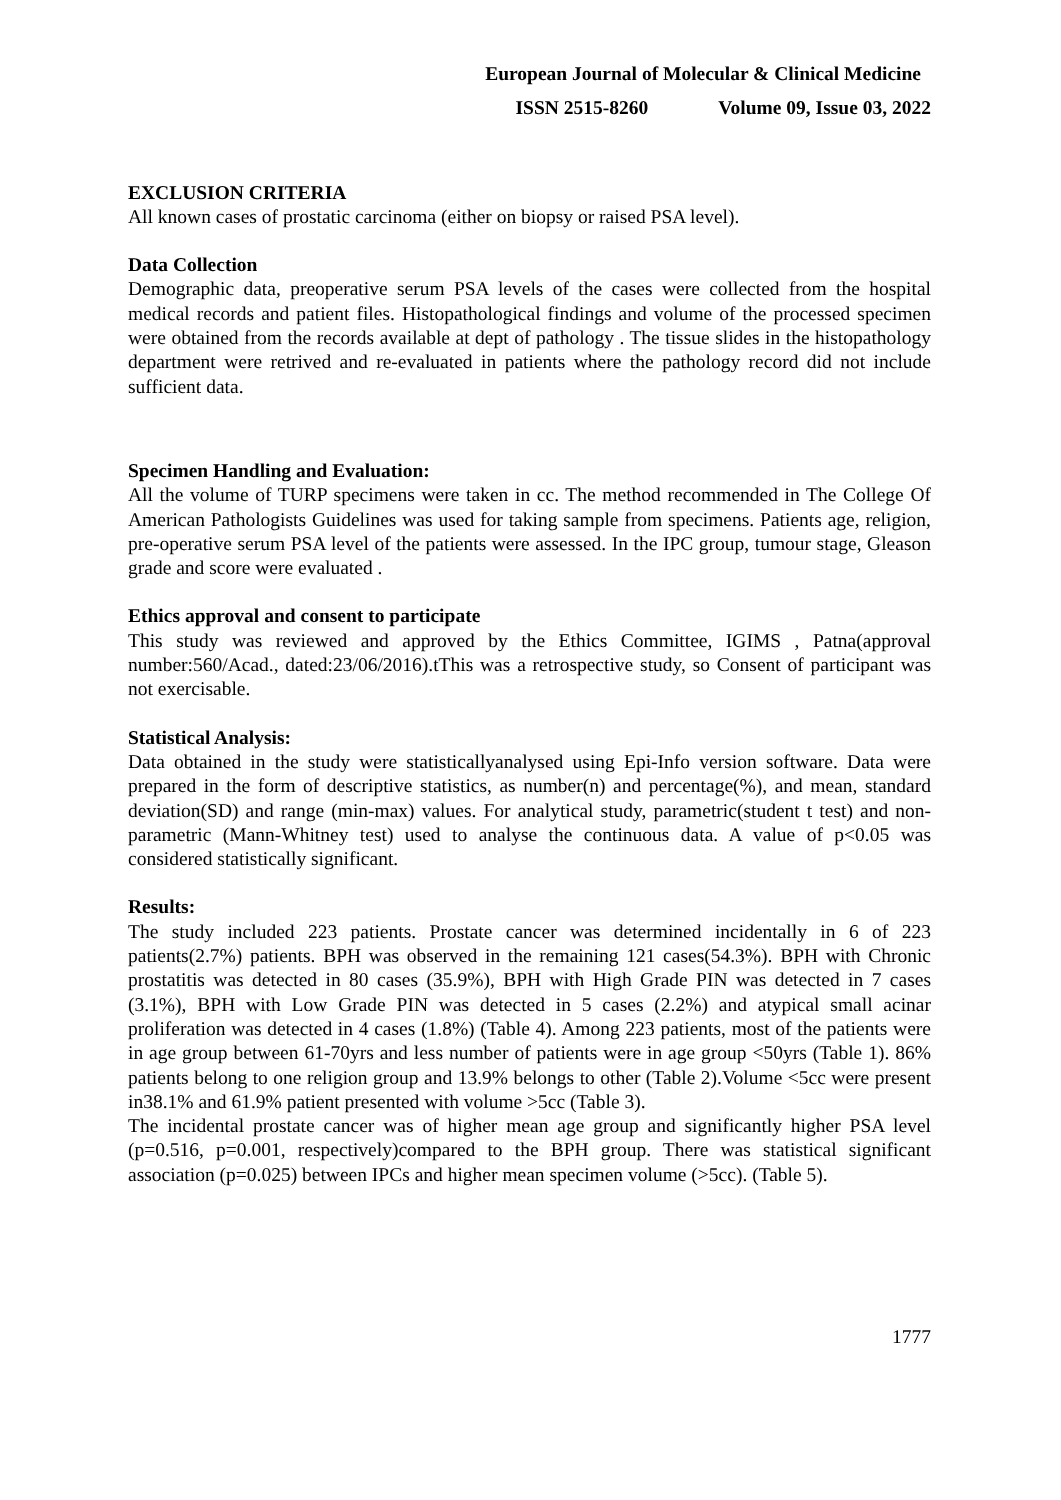European Journal of Molecular & Clinical Medicine
ISSN 2515-8260 Volume 09, Issue 03, 2022
EXCLUSION CRITERIA
All known cases of prostatic carcinoma (either on biopsy or raised PSA level).
Data Collection
Demographic data, preoperative serum PSA levels of the cases were collected from the hospital medical records and patient files. Histopathological findings and volume of the processed specimen were obtained from the records available at dept of pathology . The tissue slides in the histopathology department were retrived and re-evaluated in patients where the pathology record did not include sufficient data.
Specimen Handling and Evaluation:
All the volume of TURP specimens were taken in cc. The method recommended in The College Of American Pathologists Guidelines was used for taking sample from specimens. Patients age, religion, pre-operative serum PSA level of the patients were assessed. In the IPC group, tumour stage, Gleason grade and score were evaluated .
Ethics approval and consent to participate
This study was reviewed and approved by the Ethics Committee, IGIMS , Patna(approval number:560/Acad., dated:23/06/2016).tThis was a retrospective study, so Consent of participant was not exercisable.
Statistical Analysis:
Data obtained in the study were statisticallyanalysed using Epi-Info version software. Data were prepared in the form of descriptive statistics, as number(n) and percentage(%), and mean, standard deviation(SD) and range (min-max) values. For analytical study, parametric(student t test) and non-parametric (Mann-Whitney test) used to analyse the continuous data. A value of p<0.05 was considered statistically significant.
Results:
The study included 223 patients. Prostate cancer was determined incidentally in 6 of 223 patients(2.7%) patients. BPH was observed in the remaining 121 cases(54.3%). BPH with Chronic prostatitis was detected in 80 cases (35.9%), BPH with High Grade PIN was detected in 7 cases (3.1%), BPH with Low Grade PIN was detected in 5 cases (2.2%) and atypical small acinar proliferation was detected in 4 cases (1.8%) (Table 4). Among 223 patients, most of the patients were in age group between 61-70yrs and less number of patients were in age group <50yrs (Table 1). 86% patients belong to one religion group and 13.9% belongs to other (Table 2).Volume <5cc were present in38.1% and 61.9% patient presented with volume >5cc (Table 3).
The incidental prostate cancer was of higher mean age group and significantly higher PSA level (p=0.516, p=0.001, respectively)compared to the BPH group. There was statistical significant association (p=0.025) between IPCs and higher mean specimen volume (>5cc). (Table 5).
1777